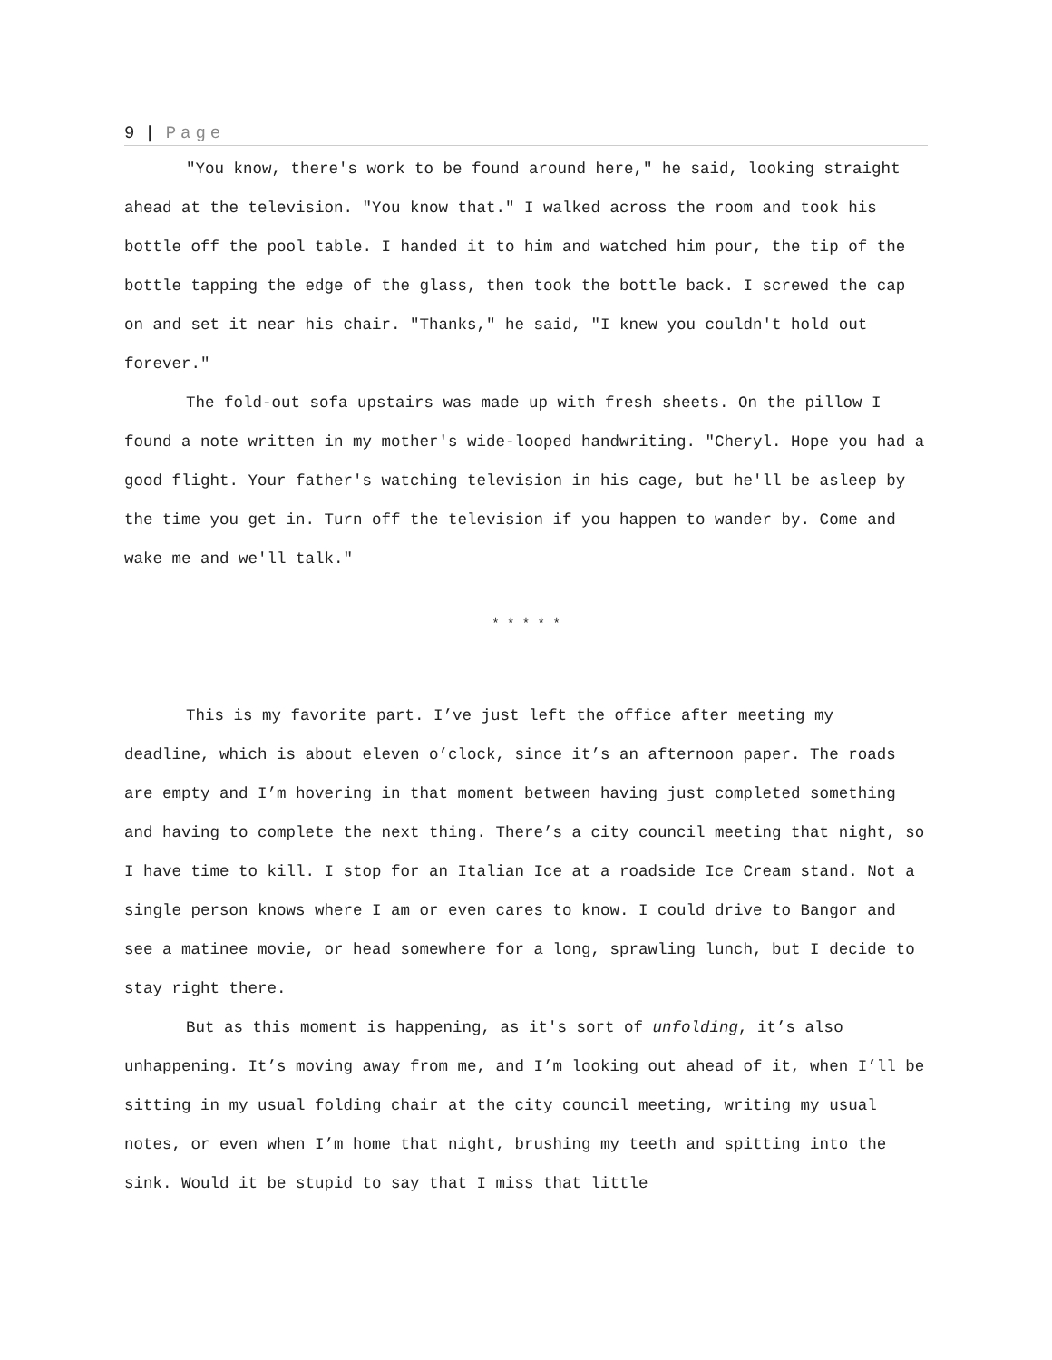9 | Page
"You know, there's work to be found around here," he said, looking straight ahead at the television. "You know that." I walked across the room and took his bottle off the pool table. I handed it to him and watched him pour, the tip of the bottle tapping the edge of the glass, then took the bottle back. I screwed the cap on and set it near his chair. "Thanks," he said, "I knew you couldn't hold out forever."
The fold-out sofa upstairs was made up with fresh sheets. On the pillow I found a note written in my mother's wide-looped handwriting. "Cheryl. Hope you had a good flight. Your father's watching television in his cage, but he'll be asleep by the time you get in. Turn off the television if you happen to wander by. Come and wake me and we'll talk."
* * * * *
This is my favorite part. I’ve just left the office after meeting my deadline, which is about eleven o’clock, since it’s an afternoon paper. The roads are empty and I’m hovering in that moment between having just completed something and having to complete the next thing. There’s a city council meeting that night, so I have time to kill. I stop for an Italian Ice at a roadside Ice Cream stand. Not a single person knows where I am or even cares to know. I could drive to Bangor and see a matinee movie, or head somewhere for a long, sprawling lunch, but I decide to stay right there.
But as this moment is happening, as it's sort of unfolding, it’s also unhappening. It’s moving away from me, and I’m looking out ahead of it, when I’ll be sitting in my usual folding chair at the city council meeting, writing my usual notes, or even when I’m home that night, brushing my teeth and spitting into the sink. Would it be stupid to say that I miss that little